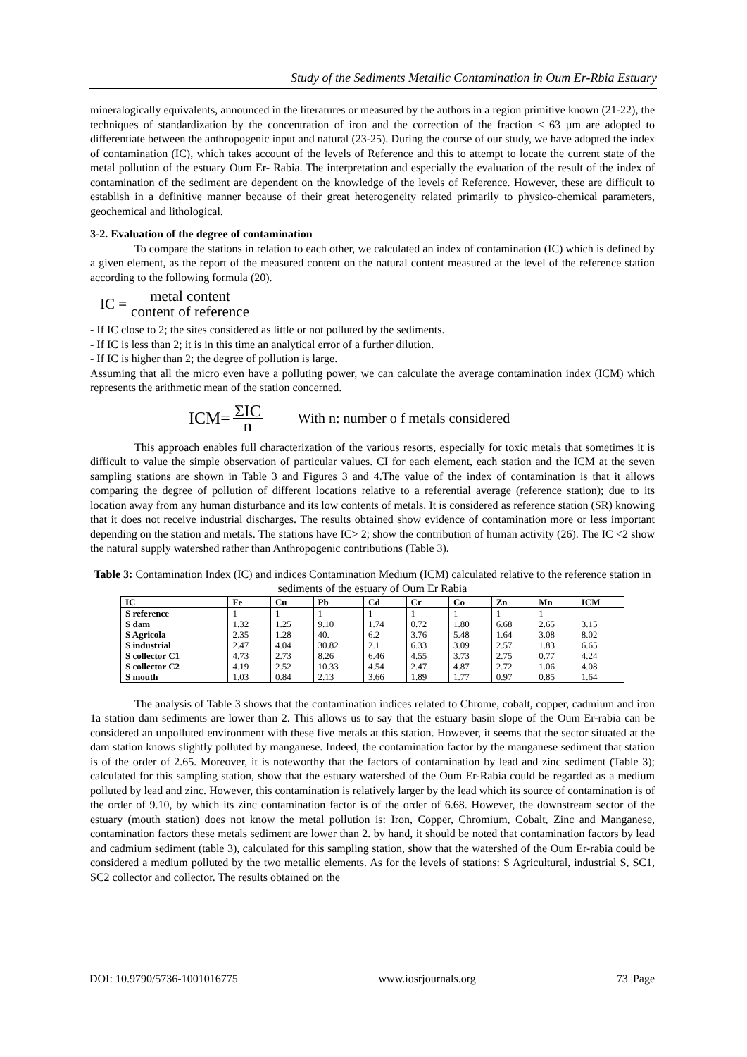Study of the Sediments Metallic Contamination in Oum Er-Rbia Estuary
mineralogically equivalents, announced in the literatures or measured by the authors in a region primitive known (21-22), the techniques of standardization by the concentration of iron and the correction of the fraction < 63 µm are adopted to differentiate between the anthropogenic input and natural (23-25). During the course of our study, we have adopted the index of contamination (IC), which takes account of the levels of Reference and this to attempt to locate the current state of the metal pollution of the estuary Oum Er- Rabia. The interpretation and especially the evaluation of the result of the index of contamination of the sediment are dependent on the knowledge of the levels of Reference. However, these are difficult to establish in a definitive manner because of their great heterogeneity related primarily to physico-chemical parameters, geochemical and lithological.
3-2. Evaluation of the degree of contamination
To compare the stations in relation to each other, we calculated an index of contamination (IC) which is defined by a given element, as the report of the measured content on the natural content measured at the level of the reference station according to the following formula (20).
IC = metal content content of reference
- If IC close to 2; the sites considered as little or not polluted by the sediments.
- If IC is less than 2; it is in this time an analytical error of a further dilution.
- If IC is higher than 2; the degree of pollution is large.
Assuming that all the micro even have a polluting power, we can calculate the average contamination index (ICM) which represents the arithmetic mean of the station concerned.
ICM= ΣIC n With n: number o f metals considered
This approach enables full characterization of the various resorts, especially for toxic metals that sometimes it is difficult to value the simple observation of particular values. CI for each element, each station and the ICM at the seven sampling stations are shown in Table 3 and Figures 3 and 4.The value of the index of contamination is that it allows comparing the degree of pollution of different locations relative to a referential average (reference station); due to its location away from any human disturbance and its low contents of metals. It is considered as reference station (SR) knowing that it does not receive industrial discharges. The results obtained show evidence of contamination more or less important depending on the station and metals. The stations have IC> 2; show the contribution of human activity (26). The IC <2 show the natural supply watershed rather than Anthropogenic contributions (Table 3).
Table 3: Contamination Index (IC) and indices Contamination Medium (ICM) calculated relative to the reference station in sediments of the estuary of Oum Er Rabia
| IC | Fe | Cu | Pb | Cd | Cr | Co | Zn | Mn | ICM |
| --- | --- | --- | --- | --- | --- | --- | --- | --- | --- |
| S reference | 1 | 1 | 1 | 1 | 1 | 1 | 1 | 1 | |
| S dam | 1.32 | 1.25 | 9.10 | 1.74 | 0.72 | 1.80 | 6.68 | 2.65 | 3.15 |
| S Agricola | 2.35 | 1.28 | 40. | 6.2 | 3.76 | 5.48 | 1.64 | 3.08 | 8.02 |
| S industrial | 2.47 | 4.04 | 30.82 | 2.1 | 6.33 | 3.09 | 2.57 | 1.83 | 6.65 |
| S collector C1 | 4.73 | 2.73 | 8.26 | 6.46 | 4.55 | 3.73 | 2.75 | 0.77 | 4.24 |
| S collector C2 | 4.19 | 2.52 | 10.33 | 4.54 | 2.47 | 4.87 | 2.72 | 1.06 | 4.08 |
| S mouth | 1.03 | 0.84 | 2.13 | 3.66 | 1.89 | 1.77 | 0.97 | 0.85 | 1.64 |
The analysis of Table 3 shows that the contamination indices related to Chrome, cobalt, copper, cadmium and iron 1a station dam sediments are lower than 2. This allows us to say that the estuary basin slope of the Oum Er-rabia can be considered an unpolluted environment with these five metals at this station. However, it seems that the sector situated at the dam station knows slightly polluted by manganese. Indeed, the contamination factor by the manganese sediment that station is of the order of 2.65. Moreover, it is noteworthy that the factors of contamination by lead and zinc sediment (Table 3); calculated for this sampling station, show that the estuary watershed of the Oum Er-Rabia could be regarded as a medium polluted by lead and zinc. However, this contamination is relatively larger by the lead which its source of contamination is of the order of 9.10, by which its zinc contamination factor is of the order of 6.68. However, the downstream sector of the estuary (mouth station) does not know the metal pollution is: Iron, Copper, Chromium, Cobalt, Zinc and Manganese, contamination factors these metals sediment are lower than 2. by hand, it should be noted that contamination factors by lead and cadmium sediment (table 3), calculated for this sampling station, show that the watershed of the Oum Er-rabia could be considered a medium polluted by the two metallic elements. As for the levels of stations: S Agricultural, industrial S, SC1, SC2 collector and collector. The results obtained on the
DOI: 10.9790/5736-1001016775 www.iosrjournals.org 73 |Page